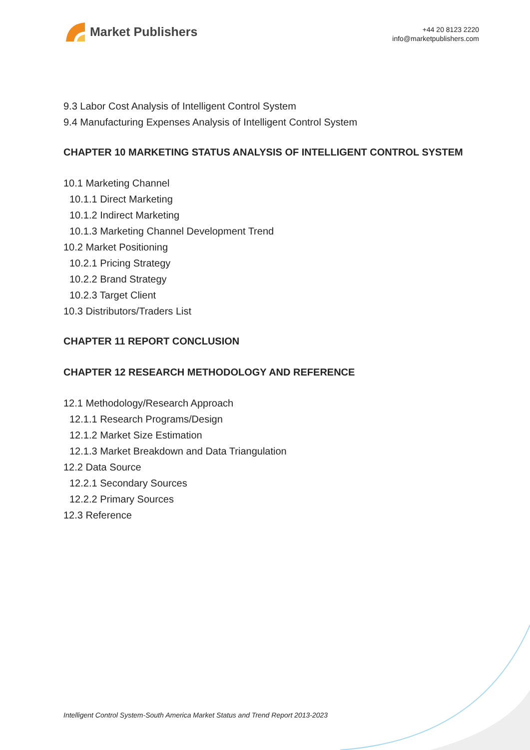Market Publishers
+44 20 8123 2220
info@marketpublishers.com
9.3 Labor Cost Analysis of Intelligent Control System
9.4 Manufacturing Expenses Analysis of Intelligent Control System
CHAPTER 10 MARKETING STATUS ANALYSIS OF INTELLIGENT CONTROL SYSTEM
10.1 Marketing Channel
10.1.1 Direct Marketing
10.1.2 Indirect Marketing
10.1.3 Marketing Channel Development Trend
10.2 Market Positioning
10.2.1 Pricing Strategy
10.2.2 Brand Strategy
10.2.3 Target Client
10.3 Distributors/Traders List
CHAPTER 11 REPORT CONCLUSION
CHAPTER 12 RESEARCH METHODOLOGY AND REFERENCE
12.1 Methodology/Research Approach
12.1.1 Research Programs/Design
12.1.2 Market Size Estimation
12.1.3 Market Breakdown and Data Triangulation
12.2 Data Source
12.2.1 Secondary Sources
12.2.2 Primary Sources
12.3 Reference
Intelligent Control System-South America Market Status and Trend Report 2013-2023